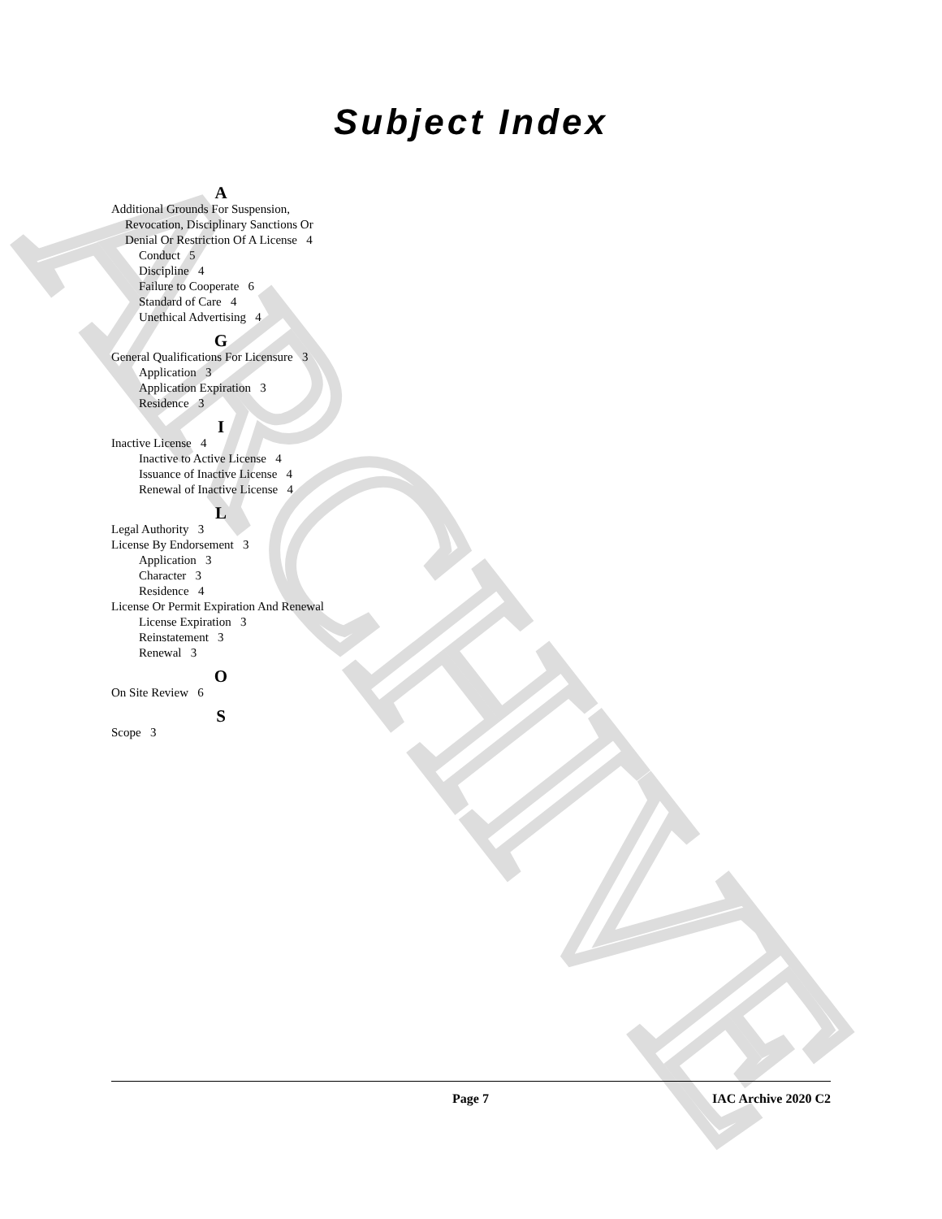ARCHIVE
Subject Index
A
Additional Grounds For Suspension, Revocation, Disciplinary Sanctions Or Denial Or Restriction Of A License 4
Conduct 5
Discipline 4
Failure to Cooperate 6
Standard of Care 4
Unethical Advertising 4
G
General Qualifications For Licensure 3
Application 3
Application Expiration 3
Residence 3
I
Inactive License 4
Inactive to Active License 4
Issuance of Inactive License 4
Renewal of Inactive License 4
L
Legal Authority 3
License By Endorsement 3
Application 3
Character 3
Residence 4
License Or Permit Expiration And Renewal
License Expiration 3
Reinstatement 3
Renewal 3
O
On Site Review 6
S
Scope 3
Page 7 IAC Archive 2020 C2